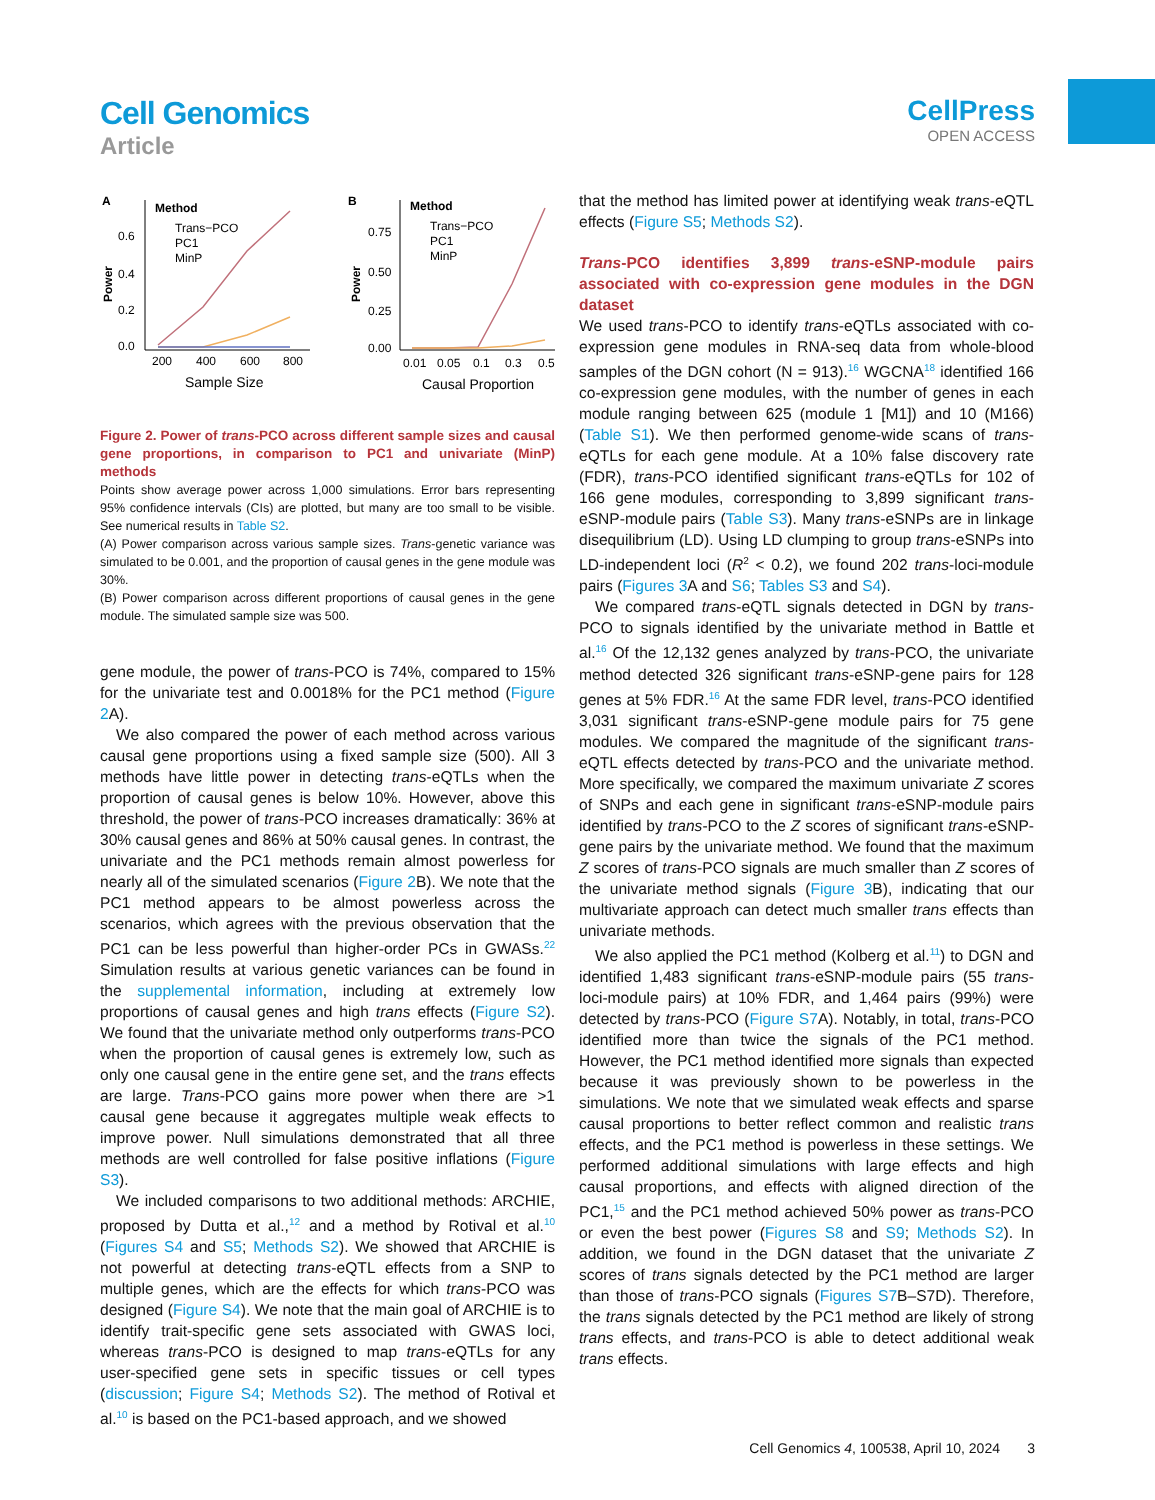Cell Genomics
Article
CellPress
OPEN ACCESS
A
Method
Trans−PCO
PC1
MinP
0.6
0.4
0.2
0.0
Power
200
400
600
800
Sample Size
B
Method
Trans−PCO
PC1
MinP
0.75
0.50
0.25
0.00
Power
0.01
0.05
0.1
0.3
0.5
Causal Proportion
Figure 2. Power of trans-PCO across different sample sizes and causal gene proportions, in comparison to PC1 and univariate (MinP) methods
Points show average power across 1,000 simulations. Error bars representing 95% confidence intervals (CIs) are plotted, but many are too small to be visible. See numerical results in Table S2.
(A) Power comparison across various sample sizes. Trans-genetic variance was simulated to be 0.001, and the proportion of causal genes in the gene module was 30%.
(B) Power comparison across different proportions of causal genes in the gene module. The simulated sample size was 500.
gene module, the power of trans-PCO is 74%, compared to 15% for the univariate test and 0.0018% for the PC1 method (Figure 2 A).
We also compared the power of each method across various causal gene proportions using a fixed sample size (500). All 3 methods have little power in detecting trans-eQTLs when the proportion of causal genes is below 10%. However, above this threshold, the power of trans-PCO increases dramatically: 36% at 30% causal genes and 86% at 50% causal genes. In contrast, the univariate and the PC1 methods remain almost powerless for nearly all of the simulated scenarios (Figure 2 B). We note that the PC1 method appears to be almost powerless across the scenarios, which agrees with the previous observation that the PC1 can be less powerful than higher-order PCs in GWASs.<sup>22</sup> Simulation results at various genetic variances can be found in the supplemental information, including at extremely low proportions of causal genes and high trans effects (Figure S2). We found that the univariate method only outperforms trans-PCO when the proportion of causal genes is extremely low, such as only one causal gene in the entire gene set, and the trans effects are large. Trans-PCO gains more power when there are >1 causal gene because it aggregates multiple weak effects to improve power. Null simulations demonstrated that all three methods are well controlled for false positive inflations (Figure S3).
We included comparisons to two additional methods: ARCHIE, proposed by Dutta et al.,<sup>12</sup> and a method by Rotival et al.<sup>10</sup> (Figures S4 and S5; Methods S2). We showed that ARCHIE is not powerful at detecting trans-eQTL effects from a SNP to multiple genes, which are the effects for which trans-PCO was designed (Figure S4). We note that the main goal of ARCHIE is to identify trait-specific gene sets associated with GWAS loci, whereas trans-PCO is designed to map trans-eQTLs for any user-specified gene sets in specific tissues or cell types (discussion; Figure S4; Methods S2). The method of Rotival et al.<sup>10</sup> is based on the PC1-based approach, and we showed
that the method has limited power at identifying weak trans-eQTL effects (Figure S5; Methods S2).
Trans-PCO identifies 3,899 trans-eSNP-module pairs associated with co-expression gene modules in the DGN dataset
We used trans-PCO to identify trans-eQTLs associated with co-expression gene modules in RNA-seq data from whole-blood samples of the DGN cohort (N = 913).<sup>16</sup> WGCNA<sup>18</sup> identified 166 co-expression gene modules, with the number of genes in each module ranging between 625 (module 1 [M1]) and 10 (M166) (Table S1). We then performed genome-wide scans of trans-eQTLs for each gene module. At a 10% false discovery rate (FDR), trans-PCO identified significant trans-eQTLs for 102 of 166 gene modules, corresponding to 3,899 significant trans-eSNP-module pairs (Table S3). Many trans-eSNPs are in linkage disequilibrium (LD). Using LD clumping to group trans-eSNPs into LD-independent loci (R<sup>2</sup> < 0.2), we found 202 trans-loci-module pairs (Figures 3 A and S6; Tables S3 and S4).
We compared trans-eQTL signals detected in DGN by trans-PCO to signals identified by the univariate method in Battle et al.<sup>16</sup> Of the 12,132 genes analyzed by trans-PCO, the univariate method detected 326 significant trans-eSNP-gene pairs for 128 genes at 5% FDR.<sup>16</sup> At the same FDR level, trans-PCO identified 3,031 significant trans-eSNP-gene module pairs for 75 gene modules. We compared the magnitude of the significant trans-eQTL effects detected by trans-PCO and the univariate method. More specifically, we compared the maximum univariate Z scores of SNPs and each gene in significant trans-eSNP-module pairs identified by trans-PCO to the Z scores of significant trans-eSNP-gene pairs by the univariate method. We found that the maximum Z scores of trans-PCO signals are much smaller than Z scores of the univariate method signals (Figure 3 B), indicating that our multivariate approach can detect much smaller trans effects than univariate methods.
We also applied the PC1 method (Kolberg et al.<sup>11</sup>) to DGN and identified 1,483 significant trans-eSNP-module pairs (55 trans-loci-module pairs) at 10% FDR, and 1,464 pairs (99%) were detected by trans-PCO (Figure S7 A). Notably, in total, trans-PCO identified more than twice the signals of the PC1 method. However, the PC1 method identified more signals than expected because it was previously shown to be powerless in the simulations. We note that we simulated weak effects and sparse causal proportions to better reflect common and realistic trans effects, and the PC1 method is powerless in these settings. We performed additional simulations with large effects and high causal proportions, and effects with aligned direction of the PC1,<sup>15</sup> and the PC1 method achieved 50% power as trans-PCO or even the best power (Figures S8 and S9; Methods S2). In addition, we found in the DGN dataset that the univariate Z scores of trans signals detected by the PC1 method are larger than those of trans-PCO signals (Figures S7 B–S7D). Therefore, the trans signals detected by the PC1 method are likely of strong trans effects, and trans-PCO is able to detect additional weak trans effects.
Cell Genomics 4, 100538, April 10, 2024 3